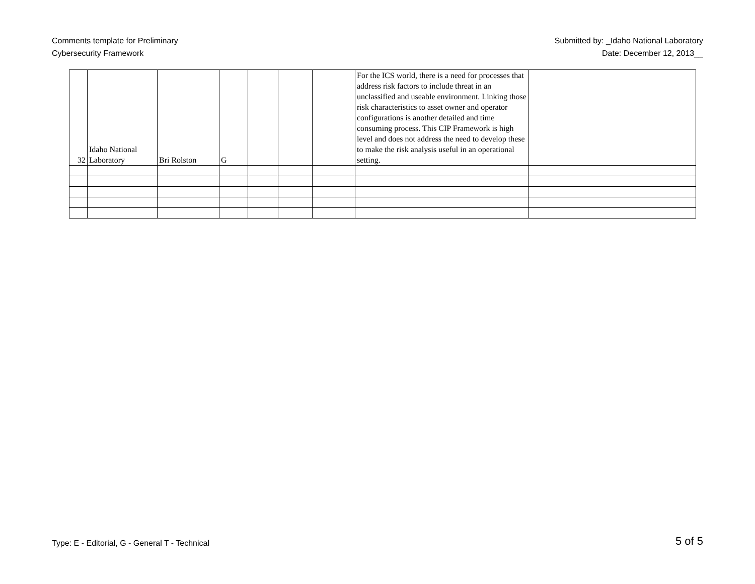Comments template for Preliminary
Cybersecurity Framework
Submitted by: _Idaho National Laboratory
Date: December 12, 2013__
| 32 | Idaho National Laboratory | Bri Rolston | G | | | | For the ICS world, there is a need for processes that address risk factors to include threat in an unclassified and useable environment. Linking those risk characteristics to asset owner and operator configurations is another detailed and time consuming process. This CIP Framework is high level and does not address the need to develop these to make the risk analysis useful in an operational setting. | |
Type: E - Editorial, G - General T - Technical
5 of 5